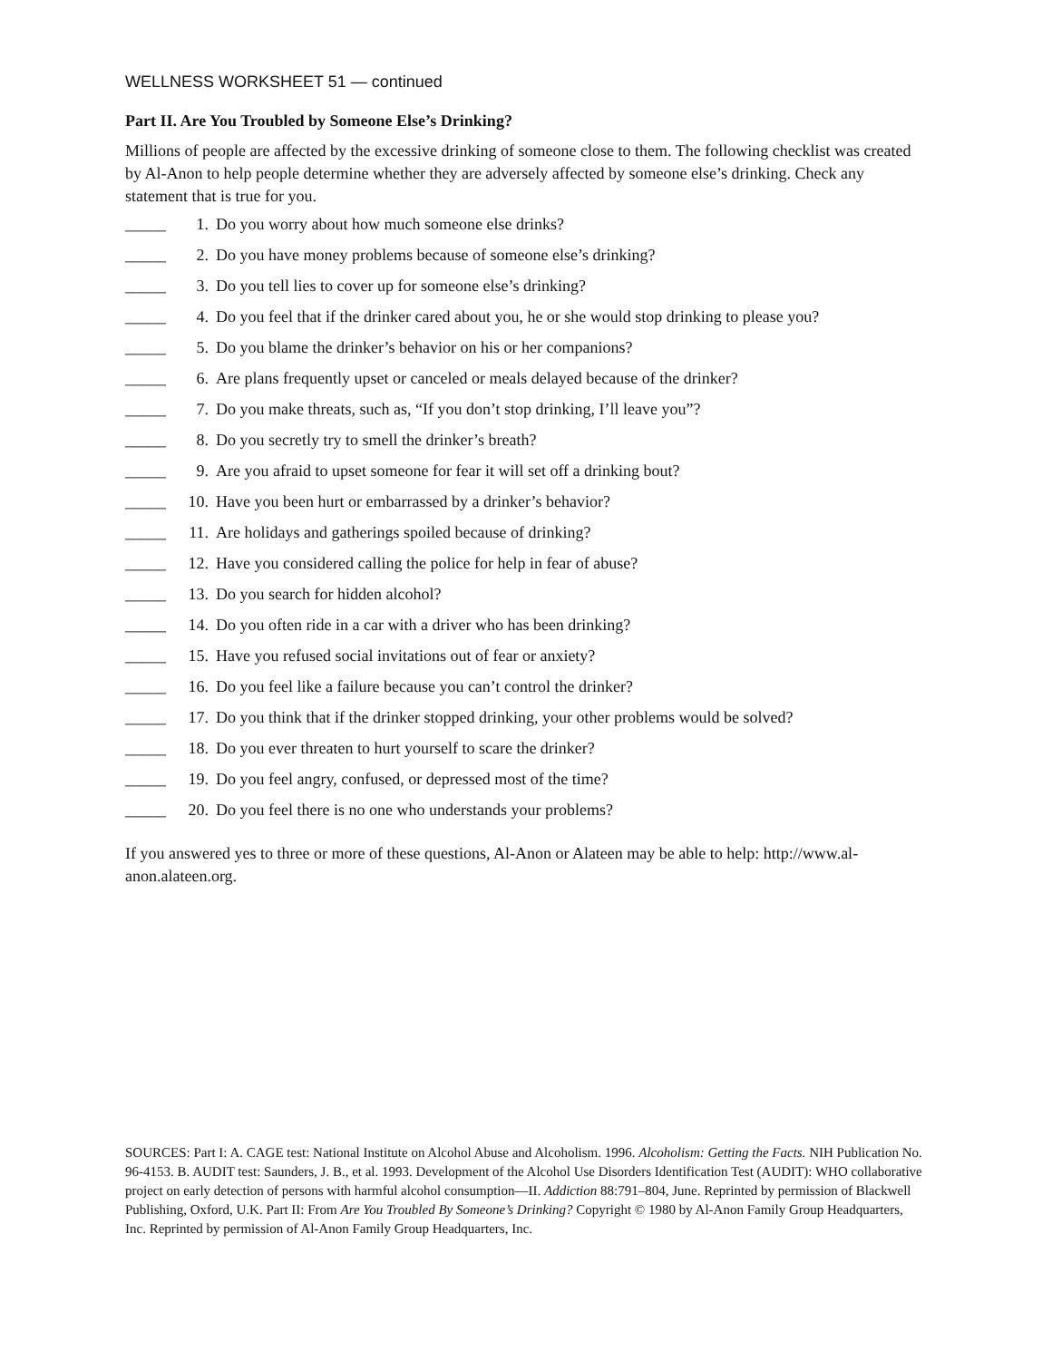WELLNESS WORKSHEET 51 — continued
Part II. Are You Troubled by Someone Else’s Drinking?
Millions of people are affected by the excessive drinking of someone close to them. The following checklist was created by Al-Anon to help people determine whether they are adversely affected by someone else’s drinking. Check any statement that is true for you.
_____ 1. Do you worry about how much someone else drinks?
_____ 2. Do you have money problems because of someone else’s drinking?
_____ 3. Do you tell lies to cover up for someone else’s drinking?
_____ 4. Do you feel that if the drinker cared about you, he or she would stop drinking to please you?
_____ 5. Do you blame the drinker’s behavior on his or her companions?
_____ 6. Are plans frequently upset or canceled or meals delayed because of the drinker?
_____ 7. Do you make threats, such as, “If you don’t stop drinking, I’ll leave you”?
_____ 8. Do you secretly try to smell the drinker’s breath?
_____ 9. Are you afraid to upset someone for fear it will set off a drinking bout?
_____ 10. Have you been hurt or embarrassed by a drinker’s behavior?
_____ 11. Are holidays and gatherings spoiled because of drinking?
_____ 12. Have you considered calling the police for help in fear of abuse?
_____ 13. Do you search for hidden alcohol?
_____ 14. Do you often ride in a car with a driver who has been drinking?
_____ 15. Have you refused social invitations out of fear or anxiety?
_____ 16. Do you feel like a failure because you can’t control the drinker?
_____ 17. Do you think that if the drinker stopped drinking, your other problems would be solved?
_____ 18. Do you ever threaten to hurt yourself to scare the drinker?
_____ 19. Do you feel angry, confused, or depressed most of the time?
_____ 20. Do you feel there is no one who understands your problems?
If you answered yes to three or more of these questions, Al-Anon or Alateen may be able to help: http://www.al-anon.alateen.org.
SOURCES: Part I: A. CAGE test: National Institute on Alcohol Abuse and Alcoholism. 1996. Alcoholism: Getting the Facts. NIH Publication No. 96-4153. B. AUDIT test: Saunders, J. B., et al. 1993. Development of the Alcohol Use Disorders Identification Test (AUDIT): WHO collaborative project on early detection of persons with harmful alcohol consumption—II. Addiction 88:791–804, June. Reprinted by permission of Blackwell Publishing, Oxford, U.K. Part II: From Are You Troubled By Someone’s Drinking? Copyright © 1980 by Al-Anon Family Group Headquarters, Inc. Reprinted by permission of Al-Anon Family Group Headquarters, Inc.